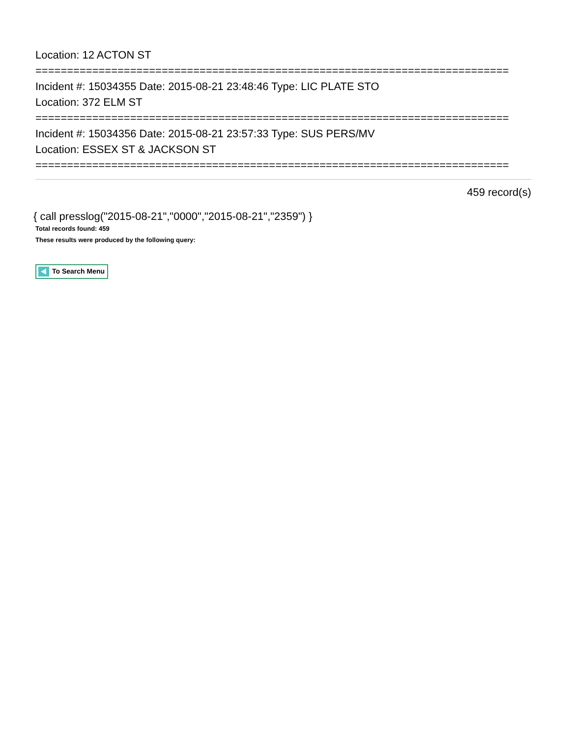Location: 12 ACTON ST
===========================================================================
Incident #: 15034355 Date: 2015-08-21 23:48:46 Type: LIC PLATE STO
Location: 372 ELM ST
===========================================================================
Incident #: 15034356 Date: 2015-08-21 23:57:33 Type: SUS PERS/MV
Location: ESSEX ST & JACKSON ST
===========================================================================
459 record(s)
{ call presslog("2015-08-21","0000","2015-08-21","2359") }
Total records found: 459
These results were produced by the following query:
To Search Menu